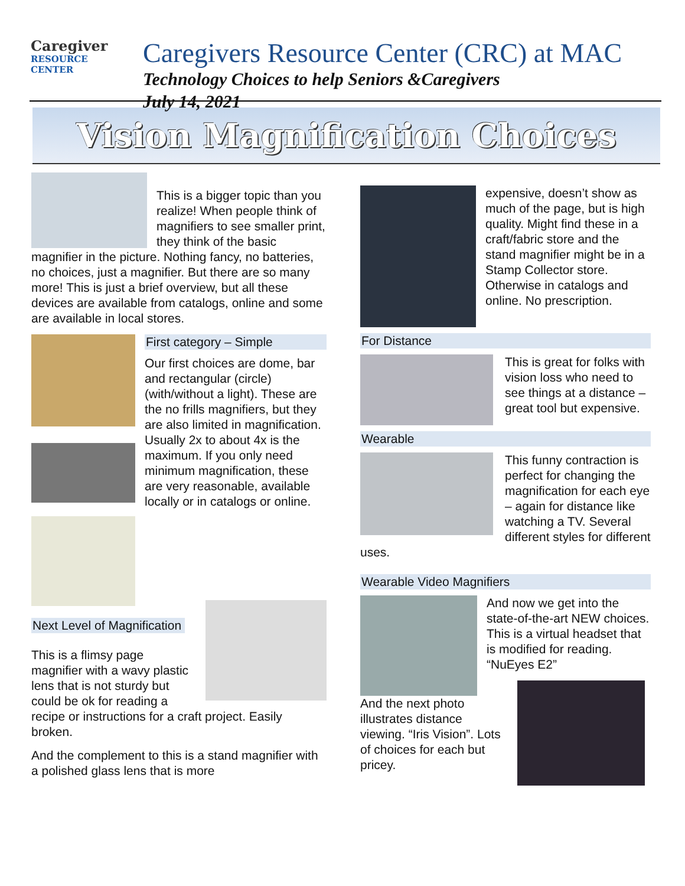Caregiver
RESOURCE
CENTER
Caregivers Resource Center (CRC) at MAC
Technology Choices to help Seniors &Caregivers
July 14, 2021
Vision Magnification Choices
This is a bigger topic than you realize! When people think of magnifiers to see smaller print, they think of the basic magnifier in the picture. Nothing fancy, no batteries, no choices, just a magnifier. But there are so many more! This is just a brief overview, but all these devices are available from catalogs, online and some are available in local stores.
First category – Simple
Our first choices are dome, bar and rectangular (circle) (with/without a light). These are the no frills magnifiers, but they are also limited in magnification. Usually 2x to about 4x is the maximum. If you only need minimum magnification, these are very reasonable, available locally or in catalogs or online.
Next Level of Magnification
This is a flimsy page magnifier with a wavy plastic lens that is not sturdy but could be ok for reading a recipe or instructions for a craft project. Easily broken.
And the complement to this is a stand magnifier with a polished glass lens that is more
expensive, doesn’t show as much of the page, but is high quality. Might find these in a craft/fabric store and the stand magnifier might be in a Stamp Collector store. Otherwise in catalogs and online. No prescription.
For Distance
This is great for folks with vision loss who need to see things at a distance – great tool but expensive.
Wearable
This funny contraction is perfect for changing the magnification for each eye – again for distance like watching a TV. Several different styles for different uses.
Wearable Video Magnifiers
And now we get into the state-of-the-art NEW choices. This is a virtual headset that is modified for reading. “NuEyes E2”
And the next photo illustrates distance viewing. “Iris Vision”. Lots of choices for each but pricey.